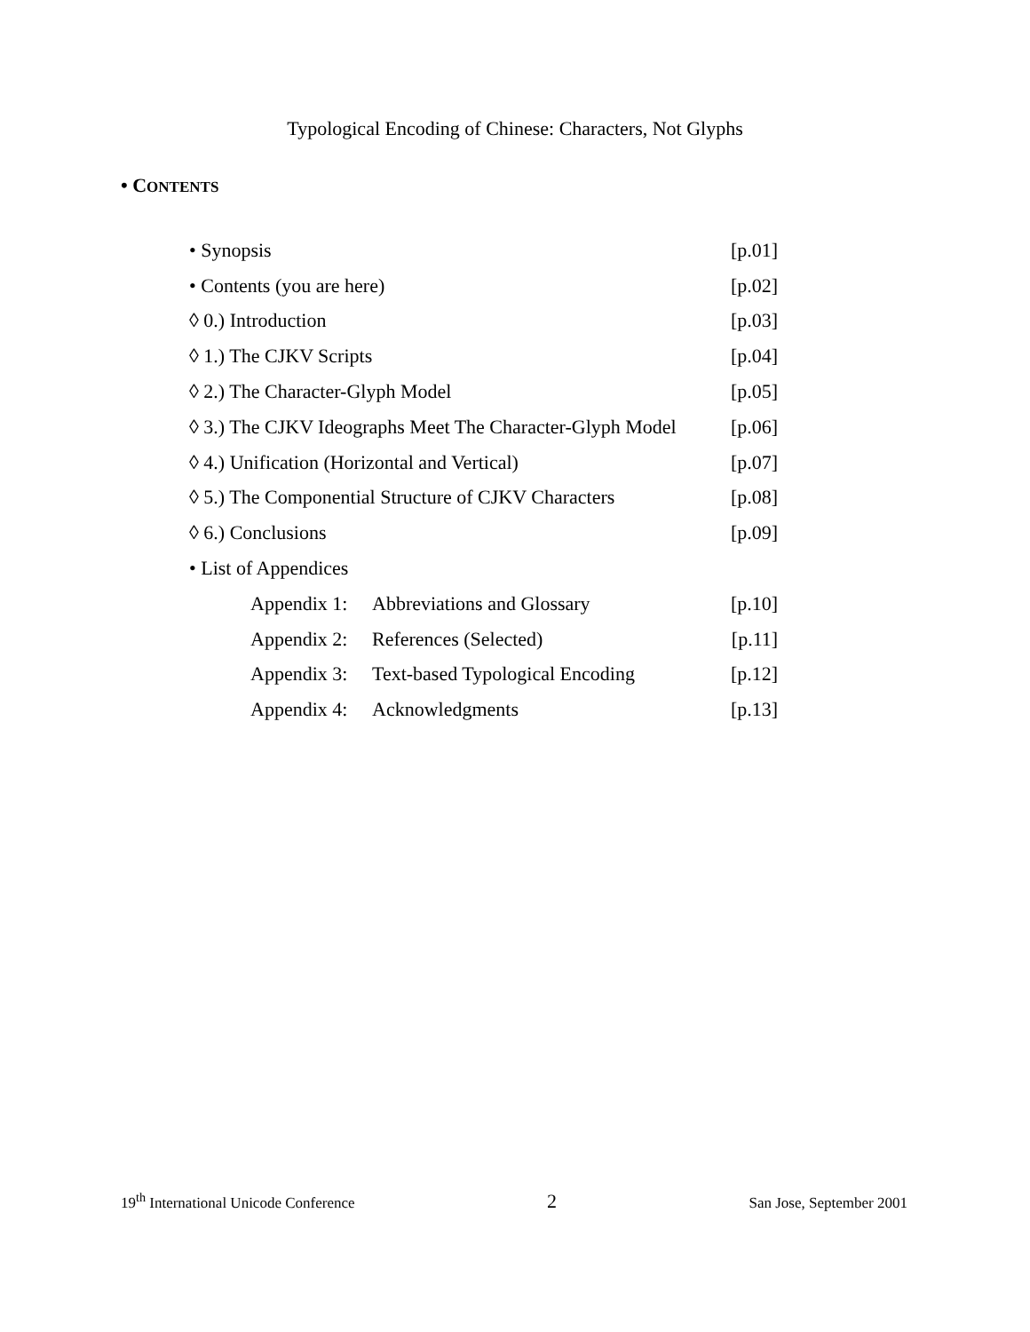Typological Encoding of Chinese: Characters, Not Glyphs
• CONTENTS
| • Synopsis | | [p.01] |
| • Contents (you are here) | | [p.02] |
| ◊ 0.) Introduction | | [p.03] |
| ◊ 1.) The CJKV Scripts | | [p.04] |
| ◊ 2.) The Character-Glyph Model | | [p.05] |
| ◊ 3.) The CJKV Ideographs Meet The Character-Glyph Model | | [p.06] |
| ◊ 4.) Unification (Horizontal and Vertical) | | [p.07] |
| ◊ 5.) The Componential Structure of CJKV Characters | | [p.08] |
| ◊ 6.) Conclusions | | [p.09] |
| • List of Appendices | | |
| Appendix 1: | Abbreviations and Glossary | [p.10] |
| Appendix 2: | References (Selected) | [p.11] |
| Appendix 3: | Text-based Typological Encoding | [p.12] |
| Appendix 4: | Acknowledgments | [p.13] |
19<sup>th</sup> International Unicode Conference 2 San Jose, September 2001